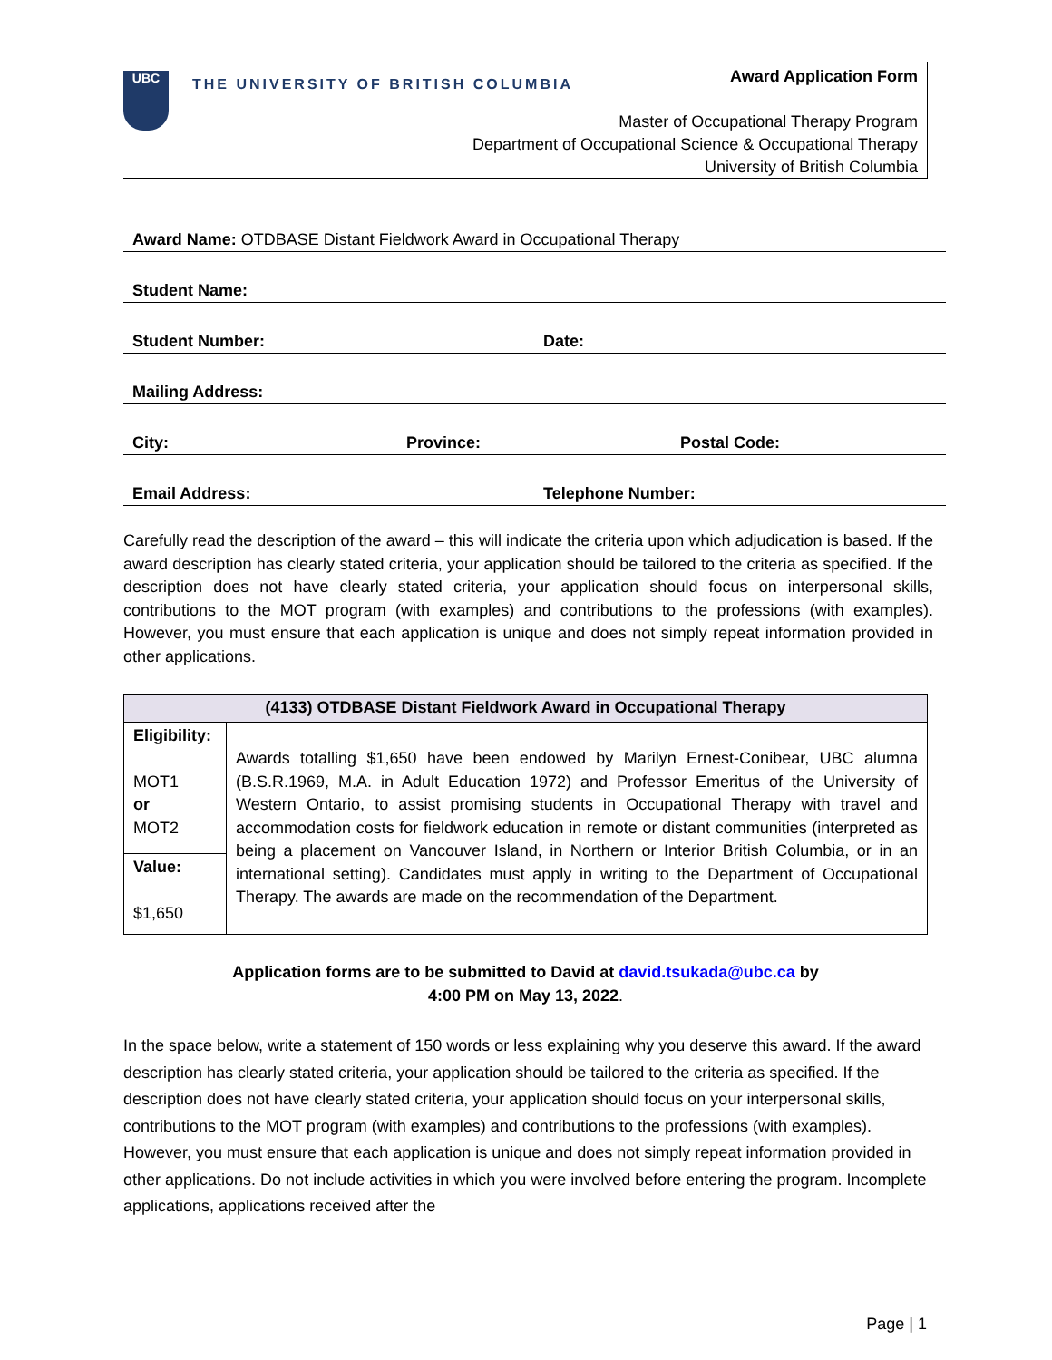UBC
THE UNIVERSITY OF BRITISH COLUMBIA
Award Application Form
Master of Occupational Therapy Program
Department of Occupational Science & Occupational Therapy
University of British Columbia
Award Name: OTDBASE Distant Fieldwork Award in Occupational Therapy
Student Name:
Student Number: Date:
Mailing Address:
City: Province: Postal Code:
Email Address: Telephone Number:
Carefully read the description of the award – this will indicate the criteria upon which adjudication is based. If the award description has clearly stated criteria, your application should be tailored to the criteria as specified. If the description does not have clearly stated criteria, your application should focus on interpersonal skills, contributions to the MOT program (with examples) and contributions to the professions (with examples). However, you must ensure that each application is unique and does not simply repeat information provided in other applications.
| (4133) OTDBASE Distant Fieldwork Award in Occupational Therapy | |
| --- | --- |
| Eligibility: MOT1 or MOT2 | Awards totalling $1,650 have been endowed by Marilyn Ernest-Conibear, UBC alumna (B.S.R.1969, M.A. in Adult Education 1972) and Professor Emeritus of the University of Western Ontario, to assist promising students in Occupational Therapy with travel and accommodation costs for fieldwork education in remote or distant communities (interpreted as being a placement on Vancouver Island, in Northern or Interior British Columbia, or in an international setting). Candidates must apply in writing to the Department of Occupational Therapy. The awards are made on the recommendation of the Department. |
| Value: $1,650 | |
Application forms are to be submitted to David at david.tsukada@ubc.ca by
4:00 PM on May 13, 2022.
In the space below, write a statement of 150 words or less explaining why you deserve this award. If the award description has clearly stated criteria, your application should be tailored to the criteria as specified. If the description does not have clearly stated criteria, your application should focus on your interpersonal skills, contributions to the MOT program (with examples) and contributions to the professions (with examples). However, you must ensure that each application is unique and does not simply repeat information provided in other applications. Do not include activities in which you were involved before entering the program. Incomplete applications, applications received after the
Page | 1